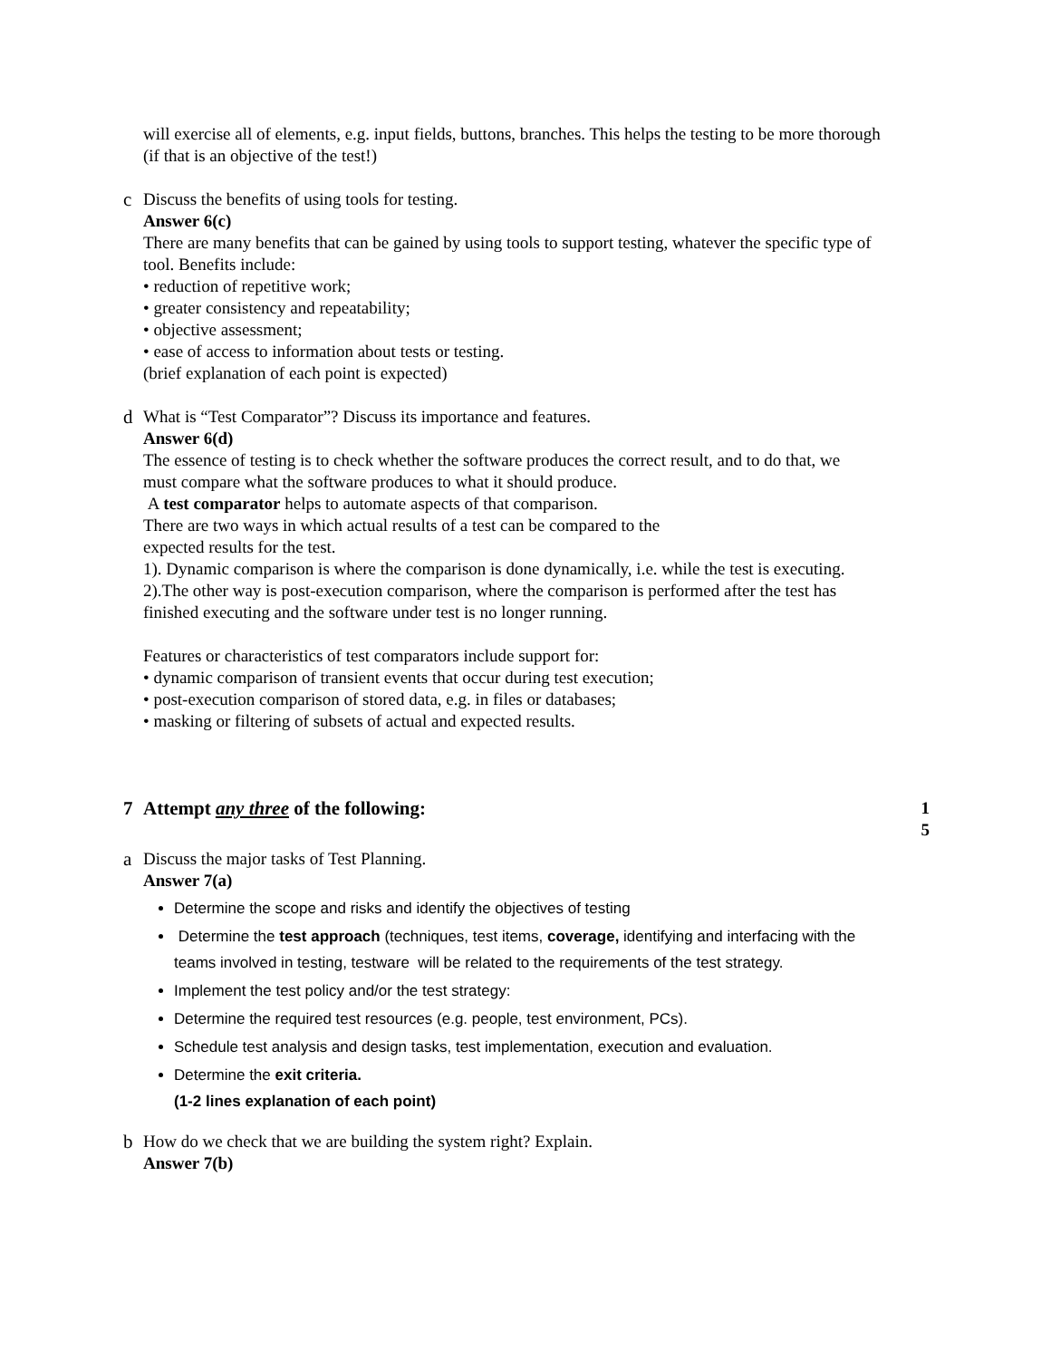will exercise all of elements, e.g. input fields, buttons, branches. This helps the testing to be more thorough (if that is an objective of the test!)
c
Discuss the benefits of using tools for testing.
Answer 6(c)
There are many benefits that can be gained by using tools to support testing, whatever the specific type of tool. Benefits include:
• reduction of repetitive work;
• greater consistency and repeatability;
• objective assessment;
• ease of access to information about tests or testing.
(brief explanation of each point is expected)
d
What is “Test Comparator”? Discuss its importance and features.
Answer 6(d)
The essence of testing is to check whether the software produces the correct result, and to do that, we
must compare what the software produces to what it should produce.
A test comparator helps to automate aspects of that comparison.
There are two ways in which actual results of a test can be compared to the
expected results for the test.
1). Dynamic comparison is where the comparison is done dynamically, i.e. while the test is executing.
2).The other way is post-execution comparison, where the comparison is performed after the test has finished executing and the software under test is no longer running.
Features or characteristics of test comparators include support for:
• dynamic comparison of transient events that occur during test execution;
• post-execution comparison of stored data, e.g. in files or databases;
• masking or filtering of subsets of actual and expected results.
7
Attempt any three of the following: 1
5
a
Discuss the major tasks of Test Planning.
Answer 7(a)
Determine the scope and risks and identify the objectives of testing
Determine the test approach (techniques, test items, coverage, identifying and interfacing with the teams involved in testing, testware will be related to the requirements of the test strategy.
Implement the test policy and/or the test strategy:
Determine the required test resources (e.g. people, test environment, PCs).
Schedule test analysis and design tasks, test implementation, execution and evaluation.
Determine the exit criteria.
(1-2 lines explanation of each point)
b
How do we check that we are building the system right? Explain.
Answer 7(b)